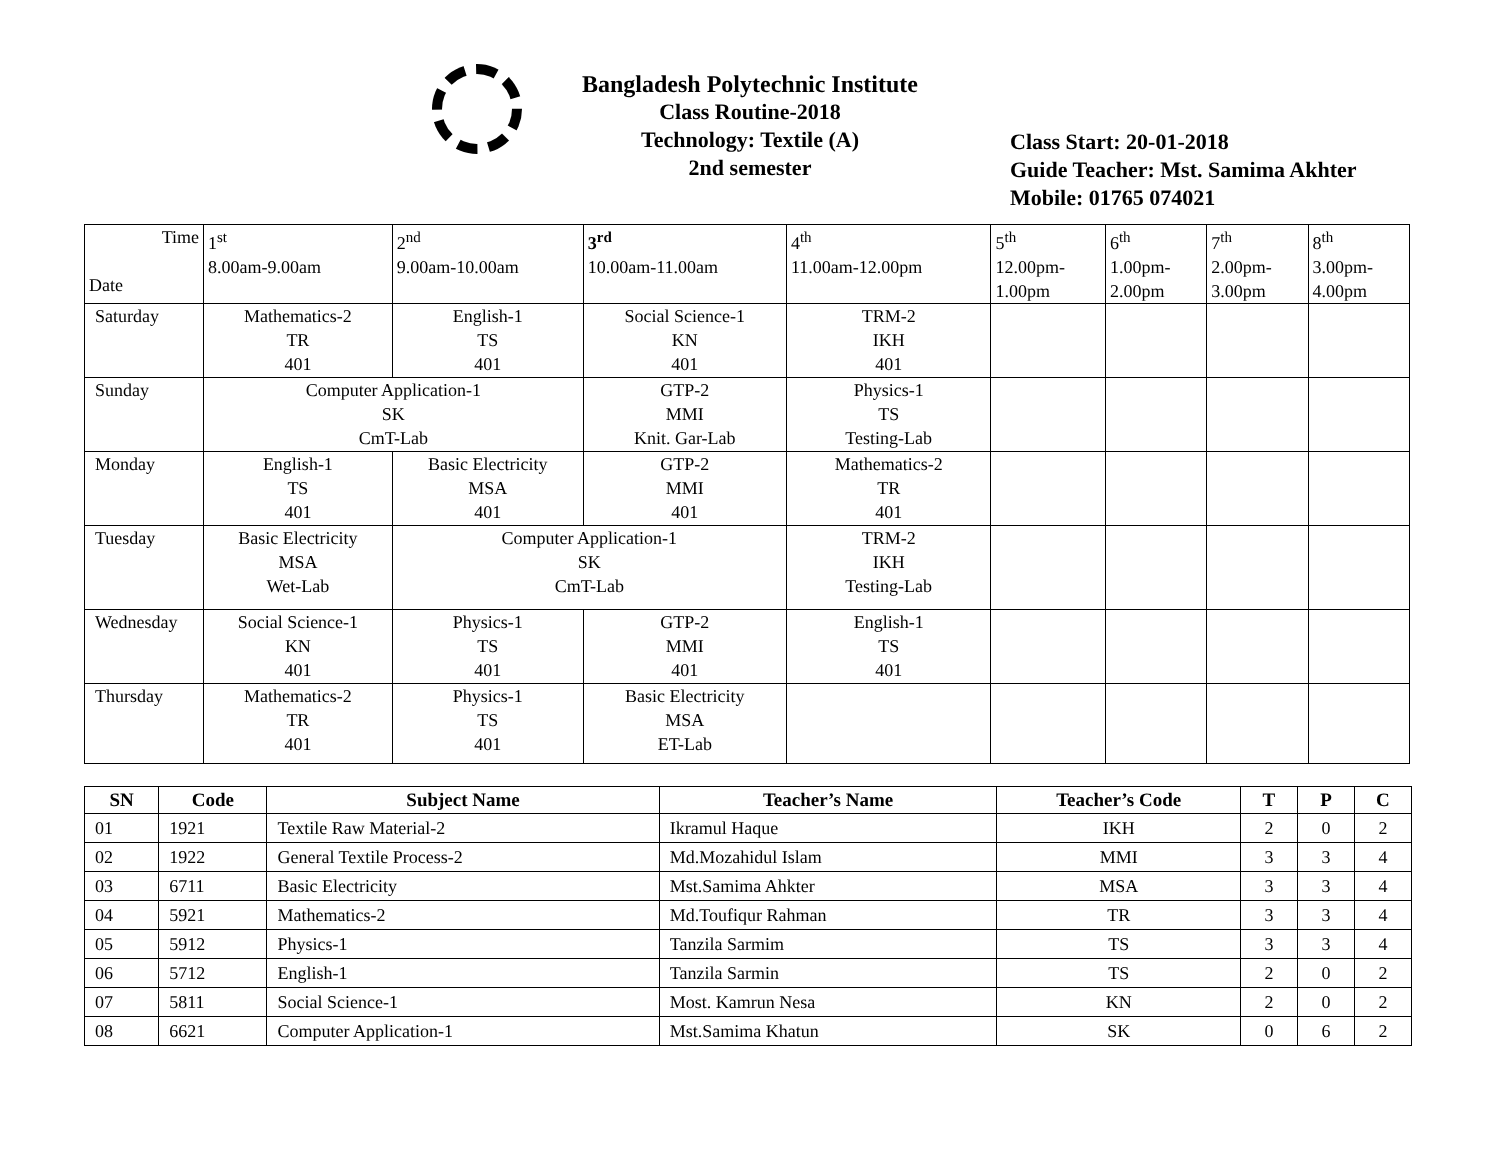Bangladesh Polytechnic Institute
Class Routine-2018
Technology: Textile (A)
2nd semester
Class Start: 20-01-2018
Guide Teacher: Mst. Samima Akhter
Mobile: 01765 074021
| Time Date | 1<sup>st</sup> 8.00am-9.00am | 2<sup>nd</sup> 9.00am-10.00am | 3<sup>rd</sup> 10.00am-11.00am | 4<sup>th</sup> 11.00am-12.00pm | 5<sup>th</sup> 12.00pm- 1.00pm | 6<sup>th</sup> 1.00pm- 2.00pm | 7<sup>th</sup> 2.00pm- 3.00pm | 8<sup>th</sup> 3.00pm- 4.00pm |
| Saturday | Mathematics-2 TR 401 | English-1 TS 401 | Social Science-1 KN 401 | TRM-2 IKH 401 | | | | |
| Sunday | Computer Application-1 SK CmT-Lab | | GTP-2 MMI Knit. Gar-Lab | Physics-1 TS Testing-Lab | | | | |
| Monday | English-1 TS 401 | Basic Electricity MSA 401 | GTP-2 MMI 401 | Mathematics-2 TR 401 | | | | |
| Tuesday | Basic Electricity MSA Wet-Lab | Computer Application-1 SK CmT-Lab | | TRM-2 IKH Testing-Lab | | | | |
| Wednesday | Social Science-1 KN 401 | Physics-1 TS 401 | GTP-2 MMI 401 | English-1 TS 401 | | | | |
| Thursday | Mathematics-2 TR 401 | Physics-1 TS 401 | Basic Electricity MSA ET-Lab | | | | | |
| SN | Code | Subject Name | Teacher’s Name | Teacher’s Code | T | P | C |
| --- | --- | --- | --- | --- | --- | --- | --- |
| 01 | 1921 | Textile Raw Material-2 | Ikramul Haque | IKH | 2 | 0 | 2 |
| 02 | 1922 | General Textile Process-2 | Md.Mozahidul Islam | MMI | 3 | 3 | 4 |
| 03 | 6711 | Basic Electricity | Mst.Samima Ahkter | MSA | 3 | 3 | 4 |
| 04 | 5921 | Mathematics-2 | Md.Toufiqur Rahman | TR | 3 | 3 | 4 |
| 05 | 5912 | Physics-1 | Tanzila Sarmim | TS | 3 | 3 | 4 |
| 06 | 5712 | English-1 | Tanzila Sarmin | TS | 2 | 0 | 2 |
| 07 | 5811 | Social Science-1 | Most. Kamrun Nesa | KN | 2 | 0 | 2 |
| 08 | 6621 | Computer Application-1 | Mst.Samima Khatun | SK | 0 | 6 | 2 |